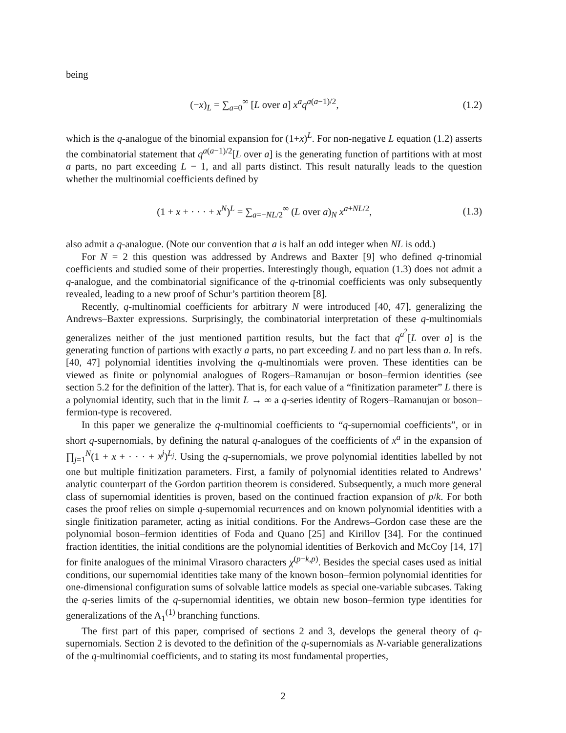being
(−x)<sub>L</sub> = ∑<sub>a=0</sub><sup>∞</sup> [L over a] x<sup>a</sup>q<sup>a(a−1)/2</sup>, (1.2)
which is the q-analogue of the binomial expansion for (1+x)<sup>L</sup>. For non-negative L equation (1.2) asserts the combinatorial statement that q<sup>a(a−1)/2</sup>[L over a] is the generating function of partitions with at most a parts, no part exceeding L − 1, and all parts distinct. This result naturally leads to the question whether the multinomial coefficients defined by
(1 + x + · · · + x<sup>N</sup>)<sup>L</sup> = ∑<sub>a=−NL/2</sub><sup>∞</sup> (L over a)<sub>N</sub> x<sup>a+NL/2</sup>, (1.3)
also admit a q-analogue. (Note our convention that a is half an odd integer when NL is odd.)
For N = 2 this question was addressed by Andrews and Baxter [9] who defined q-trinomial coefficients and studied some of their properties. Interestingly though, equation (1.3) does not admit a q-analogue, and the combinatorial significance of the q-trinomial coefficients was only subsequently revealed, leading to a new proof of Schur’s partition theorem [8].
Recently, q-multinomial coefficients for arbitrary N were introduced [40, 47], generalizing the Andrews–Baxter expressions. Surprisingly, the combinatorial interpretation of these q-multinomials generalizes neither of the just mentioned partition results, but the fact that q<sup>a<sup>2</sup></sup>[L over a] is the generating function of partions with exactly a parts, no part exceeding L and no part less than a. In refs. [40, 47] polynomial identities involving the q-multinomials were proven. These identities can be viewed as finite or polynomial analogues of Rogers–Ramanujan or boson–fermion identities (see section 5.2 for the definition of the latter). That is, for each value of a “finitization parameter” L there is a polynomial identity, such that in the limit L → ∞ a q-series identity of Rogers–Ramanujan or boson–fermion-type is recovered.
In this paper we generalize the q-multinomial coefficients to “q-supernomial coefficients”, or in short q-supernomials, by defining the natural q-analogues of the coefficients of x<sup>a</sup> in the expansion of ∏<sub>j=1</sub><sup>N</sup>(1 + x + · · · + x<sup>j</sup>)<sup>L<sub>j</sub></sup>. Using the q-supernomials, we prove polynomial identities labelled by not one but multiple finitization parameters. First, a family of polynomial identities related to Andrews’ analytic counterpart of the Gordon partition theorem is considered. Subsequently, a much more general class of supernomial identities is proven, based on the continued fraction expansion of p/k. For both cases the proof relies on simple q-supernomial recurrences and on known polynomial identities with a single finitization parameter, acting as initial conditions. For the Andrews–Gordon case these are the polynomial boson–fermion identities of Foda and Quano [25] and Kirillov [34]. For the continued fraction identities, the initial conditions are the polynomial identities of Berkovich and McCoy [14, 17] for finite analogues of the minimal Virasoro characters χ<sup>(p−k,p)</sup>. Besides the special cases used as initial conditions, our supernomial identities take many of the known boson–fermion polynomial identities for one-dimensional configuration sums of solvable lattice models as special one-variable subcases. Taking the q-series limits of the q-supernomial identities, we obtain new boson–fermion type identities for generalizations of the A<sub>1</sub><sup>(1)</sup> branching functions.
The first part of this paper, comprised of sections 2 and 3, develops the general theory of q-supernomials. Section 2 is devoted to the definition of the q-supernomials as N-variable generalizations of the q-multinomial coefficients, and to stating its most fundamental properties,
2